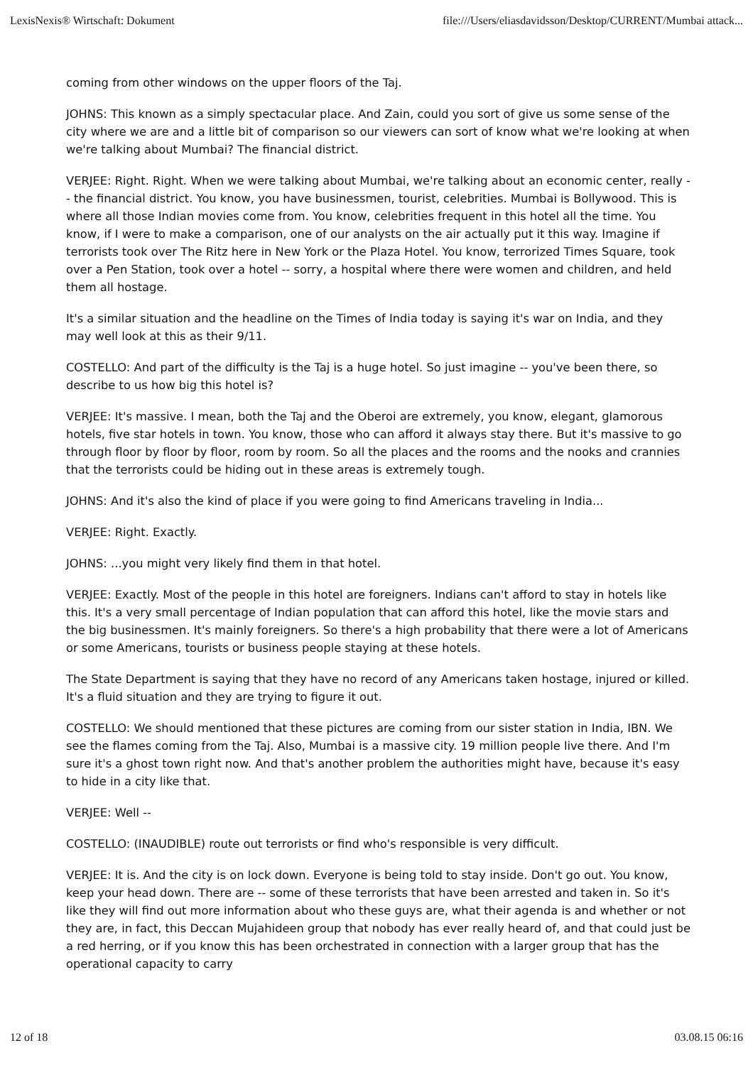LexisNexis® Wirtschaft: Dokument file:///Users/eliasdavidsson/Desktop/CURRENT/Mumbai attack...
coming from other windows on the upper floors of the Taj.
JOHNS: This known as a simply spectacular place. And Zain, could you sort of give us some sense of the city where we are and a little bit of comparison so our viewers can sort of know what we're looking at when we're talking about Mumbai? The financial district.
VERJEE: Right. Right. When we were talking about Mumbai, we're talking about an economic center, really -- the financial district. You know, you have businessmen, tourist, celebrities. Mumbai is Bollywood. This is where all those Indian movies come from. You know, celebrities frequent in this hotel all the time. You know, if I were to make a comparison, one of our analysts on the air actually put it this way. Imagine if terrorists took over The Ritz here in New York or the Plaza Hotel. You know, terrorized Times Square, took over a Pen Station, took over a hotel -- sorry, a hospital where there were women and children, and held them all hostage.
It's a similar situation and the headline on the Times of India today is saying it's war on India, and they may well look at this as their 9/11.
COSTELLO: And part of the difficulty is the Taj is a huge hotel. So just imagine -- you've been there, so describe to us how big this hotel is?
VERJEE: It's massive. I mean, both the Taj and the Oberoi are extremely, you know, elegant, glamorous hotels, five star hotels in town. You know, those who can afford it always stay there. But it's massive to go through floor by floor by floor, room by room. So all the places and the rooms and the nooks and crannies that the terrorists could be hiding out in these areas is extremely tough.
JOHNS: And it's also the kind of place if you were going to find Americans traveling in India...
VERJEE: Right. Exactly.
JOHNS: ...you might very likely find them in that hotel.
VERJEE: Exactly. Most of the people in this hotel are foreigners. Indians can't afford to stay in hotels like this. It's a very small percentage of Indian population that can afford this hotel, like the movie stars and the big businessmen. It's mainly foreigners. So there's a high probability that there were a lot of Americans or some Americans, tourists or business people staying at these hotels.
The State Department is saying that they have no record of any Americans taken hostage, injured or killed. It's a fluid situation and they are trying to figure it out.
COSTELLO: We should mentioned that these pictures are coming from our sister station in India, IBN. We see the flames coming from the Taj. Also, Mumbai is a massive city. 19 million people live there. And I'm sure it's a ghost town right now. And that's another problem the authorities might have, because it's easy to hide in a city like that.
VERJEE: Well --
COSTELLO: (INAUDIBLE) route out terrorists or find who's responsible is very difficult.
VERJEE: It is. And the city is on lock down. Everyone is being told to stay inside. Don't go out. You know, keep your head down. There are -- some of these terrorists that have been arrested and taken in. So it's like they will find out more information about who these guys are, what their agenda is and whether or not they are, in fact, this Deccan Mujahideen group that nobody has ever really heard of, and that could just be a red herring, or if you know this has been orchestrated in connection with a larger group that has the operational capacity to carry
12 of 18 03.08.15 06:16